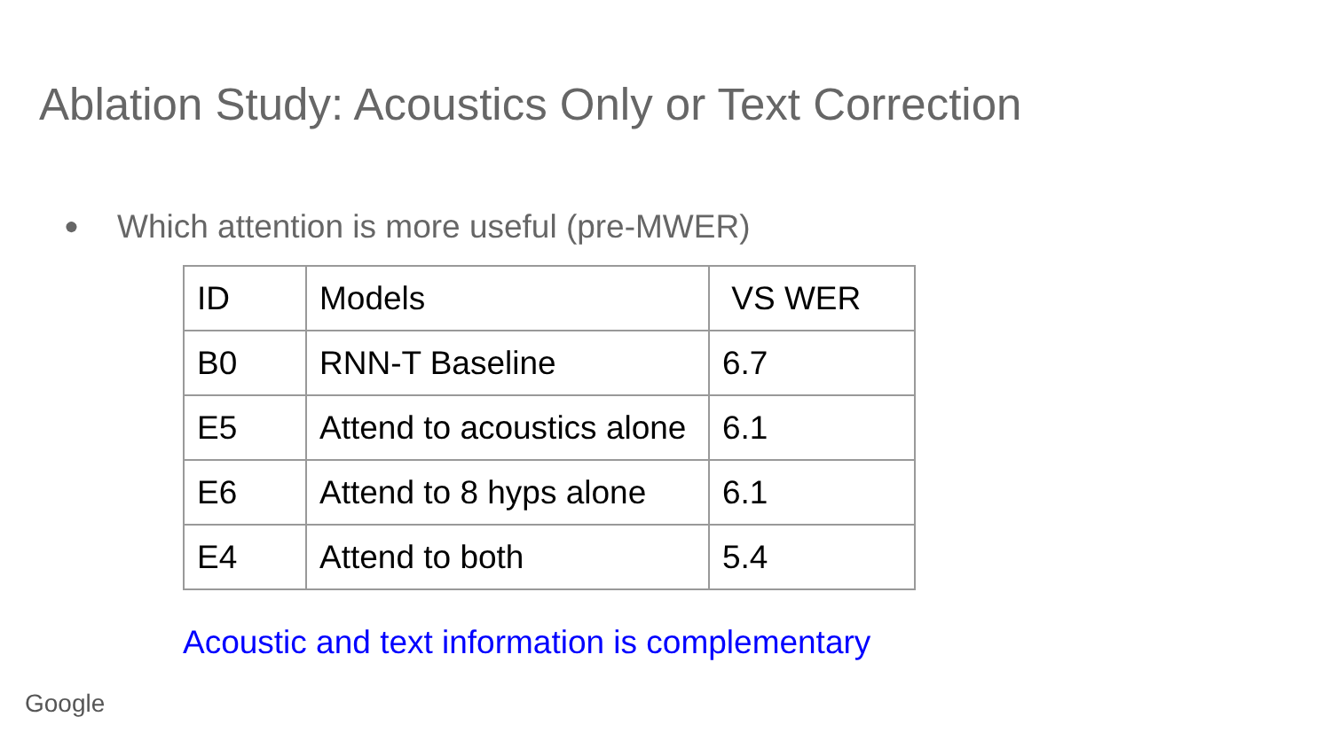Ablation Study: Acoustics Only or Text Correction
● Which attention is more useful (pre-MWER)
| ID | Models | VS WER |
| --- | --- | --- |
| B0 | RNN-T Baseline | 6.7 |
| E5 | Attend to acoustics alone | 6.1 |
| E6 | Attend to 8 hyps alone | 6.1 |
| E4 | Attend to both | 5.4 |
Acoustic and text information is complementary
Google